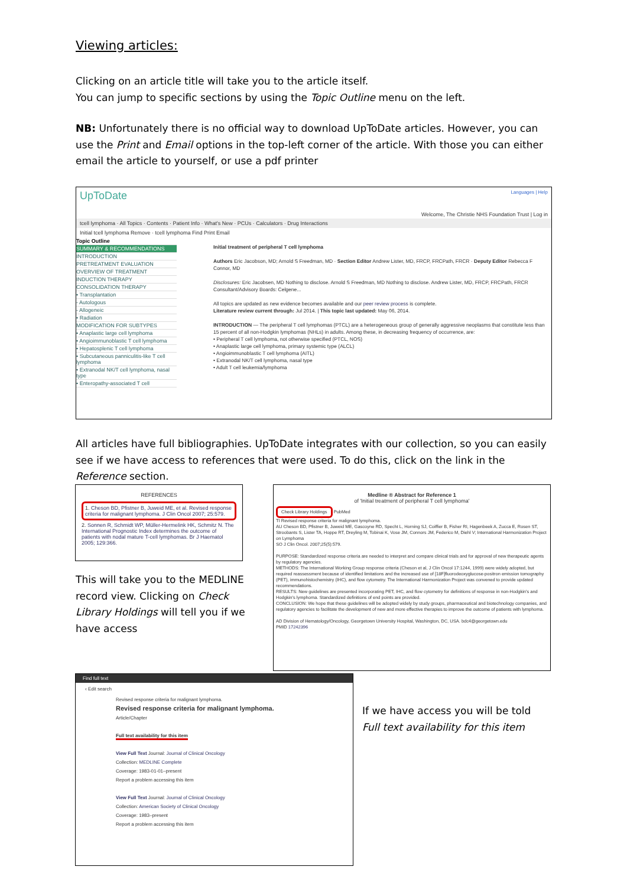Viewing articles:
Clicking on an article title will take you to the article itself.
You can jump to specific sections by using the Topic Outline menu on the left.
NB: Unfortunately there is no official way to download UpToDate articles. However, you can use the Print and Email options in the top-left corner of the article. With those you can either email the article to yourself, or use a pdf printer
UpToDate Languages | Help
Welcome, The Christie NHS Foundation Trust | Log in
tcell lymphoma · All Topics · Contents · Patient Info · What's New · PCUs · Calculators · Drug Interactions
Initial tcell lymphoma Remove · tcell lymphoma Find Print Email
Topic Outline
SUMMARY & RECOMMENDATIONS
INTRODUCTION
PRETREATMENT EVALUATION
OVERVIEW OF TREATMENT
INDUCTION THERAPY
CONSOLIDATION THERAPY
• Transplantation
- Autologous
- Allogeneic
• Radiation
MODIFICATION FOR SUBTYPES
• Anaplastic large cell lymphoma
• Angioimmunoblastic T cell lymphoma
• Hepatosplenic T cell lymphoma
• Subcutaneous panniculitis-like T cell lymphoma
• Extranodal NK/T cell lymphoma, nasal type
• Enteropathy-associated T cell
Initial treatment of peripheral T cell lymphoma
Authors Eric Jacobson, MD; Arnold S Freedman, MD · Section Editor Andrew Lister, MD, FRCP, FRCPath, FRCR · Deputy Editor Rebecca F Connor, MD
Disclosures: Eric Jacobsen, MD Nothing to disclose. Arnold S Freedman, MD Nothing to disclose. Andrew Lister, MD, FRCP, FRCPath, FRCR Consultant/Advisory Boards: Celgene...
All topics are updated as new evidence becomes available and our peer review process is complete.
Literature review current through: Jul 2014. | This topic last updated: May 06, 2014.
INTRODUCTION — The peripheral T cell lymphomas (PTCL) are a heterogeneous group of generally aggressive neoplasms that constitute less than 15 percent of all non-Hodgkin lymphomas (NHLs) in adults. Among these, in decreasing frequency of occurrence, are:
• Peripheral T cell lymphoma, not otherwise specified (PTCL, NOS)
• Anaplastic large cell lymphoma, primary systemic type (ALCL)
• Angioimmunoblastic T cell lymphoma (AITL)
• Extranodal NK/T cell lymphoma, nasal type
• Adult T cell leukemia/lymphoma
All articles have full bibliographies. UpToDate integrates with our collection, so you can easily see if we have access to references that were used. To do this, click on the link in the Reference section.
REFERENCES
1. Cheson BD, Pfistner B, Juweid ME, et al. Revised response criteria for malignant lymphoma. J Clin Oncol 2007; 25:579.
2. Sonnen R, Schmidt WP, Müller-Hermelink HK, Schmitz N. The International Prognostic Index determines the outcome of patients with nodal mature T-cell lymphomas. Br J Haematol 2005; 129:366.
This will take you to the MEDLINE record view. Clicking on Check Library Holdings will tell you if we have access
Medline ® Abstract for Reference 1
of 'Initial treatment of peripheral T cell lymphoma'
Check Library Holdings PubMed
TI Revised response criteria for malignant lymphoma.
AU Cheson BD, Pfistner B, Juweid ME, Gascoyne RD, Specht L, Horning SJ, Coiffier B, Fisher RI, Hagenbeek A, Zucca E, Rosen ST, Stroobants S, Lister TA, Hoppe RT, Dreyling M, Tobinai K, Vose JM, Connors JM, Federico M, Diehl V; International Harmonization Project on Lymphoma
SO J Clin Oncol. 2007;25(5):579.
PURPOSE: Standardized response criteria are needed to interpret and compare clinical trials and for approval of new therapeutic agents by regulatory agencies.
METHODS: The International Working Group response criteria (Cheson et al, J Clin Oncol 17:1244, 1999) were widely adopted, but required reassessment because of identified limitations and the increased use of [18F]fluorodeoxyglucose-positron emission tomography (PET), immunohistochemistry (IHC), and flow cytometry. The International Harmonization Project was convened to provide updated recommendations.
RESULTS: New guidelines are presented incorporating PET, IHC, and flow cytometry for definitions of response in non-Hodgkin's and Hodgkin's lymphoma. Standardized definitions of end points are provided.
CONCLUSION: We hope that these guidelines will be adopted widely by study groups, pharmaceutical and biotechnology companies, and regulatory agencies to facilitate the development of new and more effective therapies to improve the outcome of patients with lymphoma.
AD Division of Hematology/Oncology, Georgetown University Hospital, Washington, DC, USA. bdc4@georgetown.edu
PMID 17242396
Find full text
‹ Edit search
Revised response criteria for malignant lymphoma.
Revised response criteria for malignant lymphoma.
Article/Chapter
Full text availability for this item
View Full Text Journal: Journal of Clinical Oncology
Collection: MEDLINE Complete
Coverage: 1983-01-01–present
Report a problem accessing this item
View Full Text Journal: Journal of Clinical Oncology
Collection: American Society of Clinical Oncology
Coverage: 1983–present
Report a problem accessing this item
If we have access you will be told Full text availability for this item